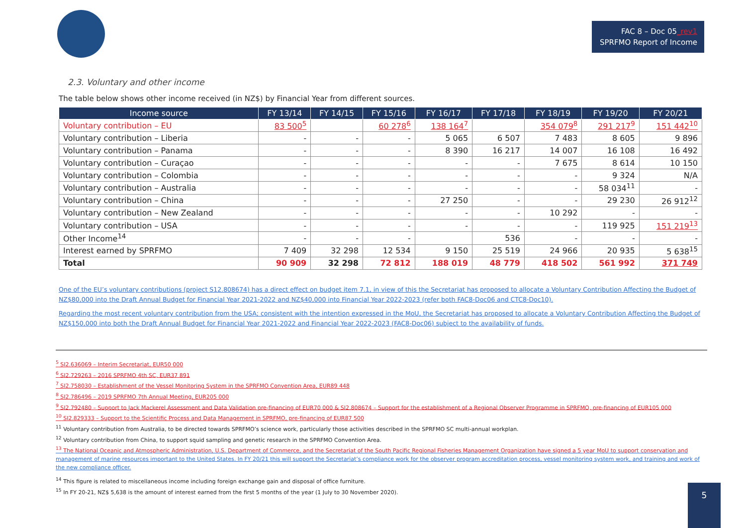FAC 8 – Doc 05_rev1
SPRFMO Report of Income
2.3. Voluntary and other income
The table below shows other income received (in NZ$) by Financial Year from different sources.
| Income source | FY 13/14 | FY 14/15 | FY 15/16 | FY 16/17 | FY 17/18 | FY 18/19 | FY 19/20 | FY 20/21 |
| --- | --- | --- | --- | --- | --- | --- | --- | --- |
| Voluntary contribution – EU | 83 500<sup>5</sup> | | 60 278<sup>6</sup> | 138 164<sup>7</sup> | | 354 079<sup>8</sup> | 291 217<sup>9</sup> | 151 442<sup>10</sup> |
| Voluntary contribution – Liberia | - | - | - | 5 065 | 6 507 | 7 483 | 8 605 | 9 896 |
| Voluntary contribution – Panama | - | - | - | 8 390 | 16 217 | 14 007 | 16 108 | 16 492 |
| Voluntary contribution – Curaçao | - | - | - | - | - | 7 675 | 8 614 | 10 150 |
| Voluntary contribution – Colombia | - | - | - | - | - | - | 9 324 | N/A |
| Voluntary contribution – Australia | - | - | - | - | - | - | 58 034<sup>11</sup> | - |
| Voluntary contribution – China | - | - | - | 27 250 | - | - | 29 230 | 26 912<sup>12</sup> |
| Voluntary contribution – New Zealand | - | - | - | - | - | 10 292 | - | - |
| Voluntary contribution – USA | - | - | - | - | - | - | 119 925 | 151 219<sup>13</sup> |
| Other Income<sup>14</sup> | - | - | - | | 536 | - | - | - |
| Interest earned by SPRFMO | 7 409 | 32 298 | 12 534 | 9 150 | 25 519 | 24 966 | 20 935 | 5 638<sup>15</sup> |
| Total | 90 909 | 32 298 | 72 812 | 188 019 | 48 779 | 418 502 | 561 992 | 371 749 |
One of the EU’s voluntary contributions (project S12.808674) has a direct effect on budget item 7.1, in view of this the Secretariat has proposed to allocate a Voluntary Contribution Affecting the Budget of NZ$80,000 into the Draft Annual Budget for Financial Year 2021-2022 and NZ$40,000 into Financial Year 2022-2023 (refer both FAC8-Doc06 and CTC8-Doc10).
Regarding the most recent voluntary contribution from the USA; consistent with the intention expressed in the MoU, the Secretariat has proposed to allocate a Voluntary Contribution Affecting the Budget of NZ$150,000 into both the Draft Annual Budget for Financial Year 2021-2022 and Financial Year 2022-2023 (FAC8-Doc06) subject to the availability of funds.
<sup>5</sup> SI2.636069 – Interim Secretariat, EUR50 000
<sup>6</sup> SI2.729263 – 2016 SPRFMO 4th SC, EUR37 891
<sup>7</sup> SI2.758030 – Establishment of the Vessel Monitoring System in the SPRFMO Convention Area, EUR89 448
<sup>8</sup> SI2.786496 – 2019 SPRFMO 7th Annual Meeting, EUR205 000
<sup>9</sup> SI2.792480 – Support to Jack Mackerel Assessment and Data Validation pre-financing of EUR70 000 & SI2.808674 – Support for the establishment of a Regional Observer Programme in SPRFMO, pre-financing of EUR105 000
<sup>10</sup> SI2.829333 – Support to the Scientific Process and Data Management in SPRFMO, pre-financing of EUR87 500
<sup>11</sup> Voluntary contribution from Australia, to be directed towards SPRFMO’s science work, particularly those activities described in the SPRFMO SC multi-annual workplan.
<sup>12</sup> Voluntary contribution from China, to support squid sampling and genetic research in the SPRFMO Convention Area.
<sup>13</sup> The National Oceanic and Atmospheric Administration, U.S. Department of Commerce, and the Secretariat of the South Pacific Regional Fisheries Management Organization have signed a 5 year MoU to support conservation and management of marine resources important to the United States. In FY 20/21 this will support the Secretariat’s compliance work for the observer program accreditation process, vessel monitoring system work, and training and work of the new compliance officer.
<sup>14</sup> This figure is related to miscellaneous income including foreign exchange gain and disposal of office furniture.
<sup>15</sup> In FY 20-21, NZ$ 5,638 is the amount of interest earned from the first 5 months of the year (1 July to 30 November 2020).
5